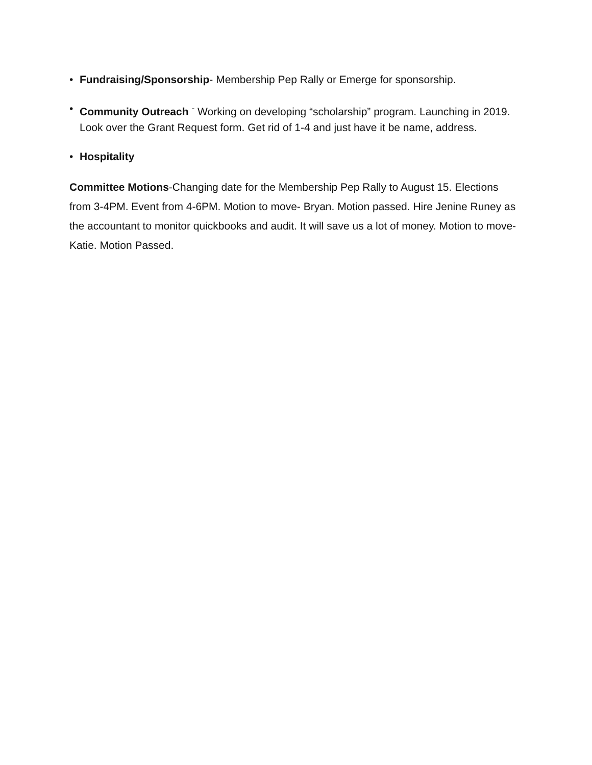• Fundraising/Sponsorship- Membership Pep Rally or Emerge for sponsorship.
• Community Outreach <sup>-</sup> Working on developing “scholarship” program. Launching in 2019. Look over the Grant Request form. Get rid of 1-4 and just have it be name, address.
• Hospitality
Committee Motions-Changing date for the Membership Pep Rally to August 15. Elections from 3-4PM. Event from 4-6PM. Motion to move- Bryan. Motion passed. Hire Jenine Runey as the accountant to monitor quickbooks and audit. It will save us a lot of money. Motion to move- Katie. Motion Passed.